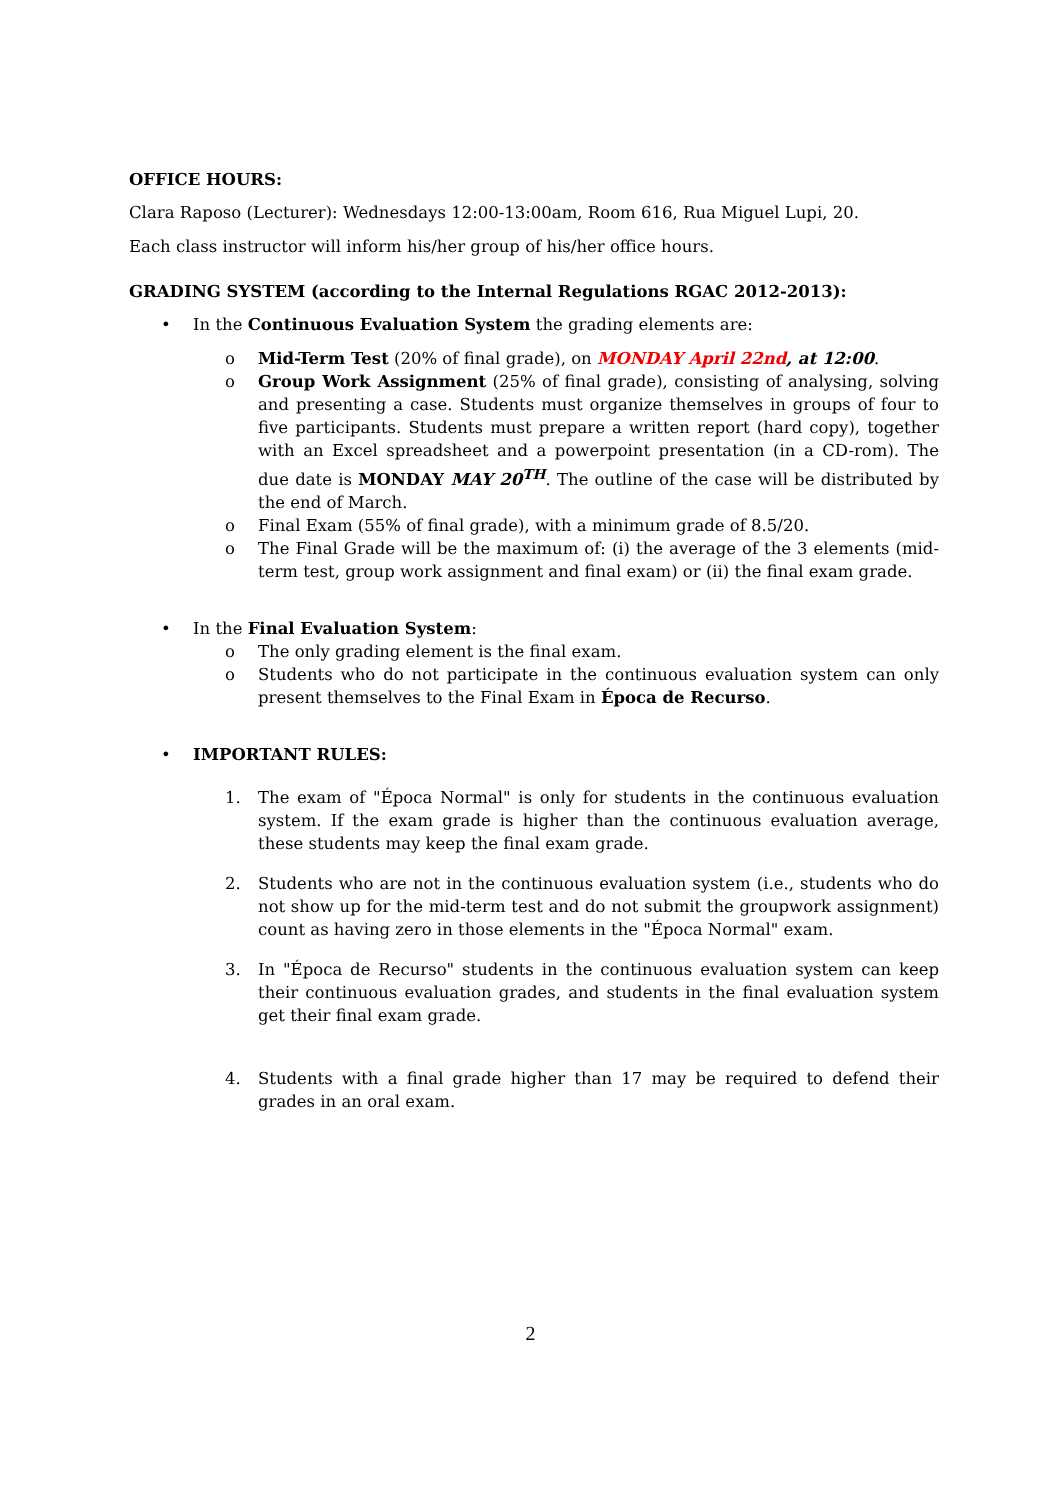OFFICE HOURS:
Clara Raposo (Lecturer): Wednesdays 12:00-13:00am, Room 616, Rua Miguel Lupi, 20.
Each class instructor will inform his/her group of his/her office hours.
GRADING SYSTEM (according to the Internal Regulations RGAC 2012-2013):
• In the Continuous Evaluation System the grading elements are:
o Mid-Term Test (20% of final grade), on MONDAY April 22nd, at 12:00.
o Group Work Assignment (25% of final grade), consisting of analysing, solving and presenting a case. Students must organize themselves in groups of four to five participants. Students must prepare a written report (hard copy), together with an Excel spreadsheet and a powerpoint presentation (in a CD-rom). The due date is MONDAY MAY 20<sup>TH</sup>. The outline of the case will be distributed by the end of March.
o Final Exam (55% of final grade), with a minimum grade of 8.5/20.
o The Final Grade will be the maximum of: (i) the average of the 3 elements (mid-term test, group work assignment and final exam) or (ii) the final exam grade.
• In the Final Evaluation System:
o The only grading element is the final exam.
o Students who do not participate in the continuous evaluation system can only present themselves to the Final Exam in Época de Recurso.
• IMPORTANT RULES:
1. The exam of "Época Normal" is only for students in the continuous evaluation system. If the exam grade is higher than the continuous evaluation average, these students may keep the final exam grade.
2. Students who are not in the continuous evaluation system (i.e., students who do not show up for the mid-term test and do not submit the groupwork assignment) count as having zero in those elements in the "Época Normal" exam.
3. In "Época de Recurso" students in the continuous evaluation system can keep their continuous evaluation grades, and students in the final evaluation system get their final exam grade.
4. Students with a final grade higher than 17 may be required to defend their grades in an oral exam.
2